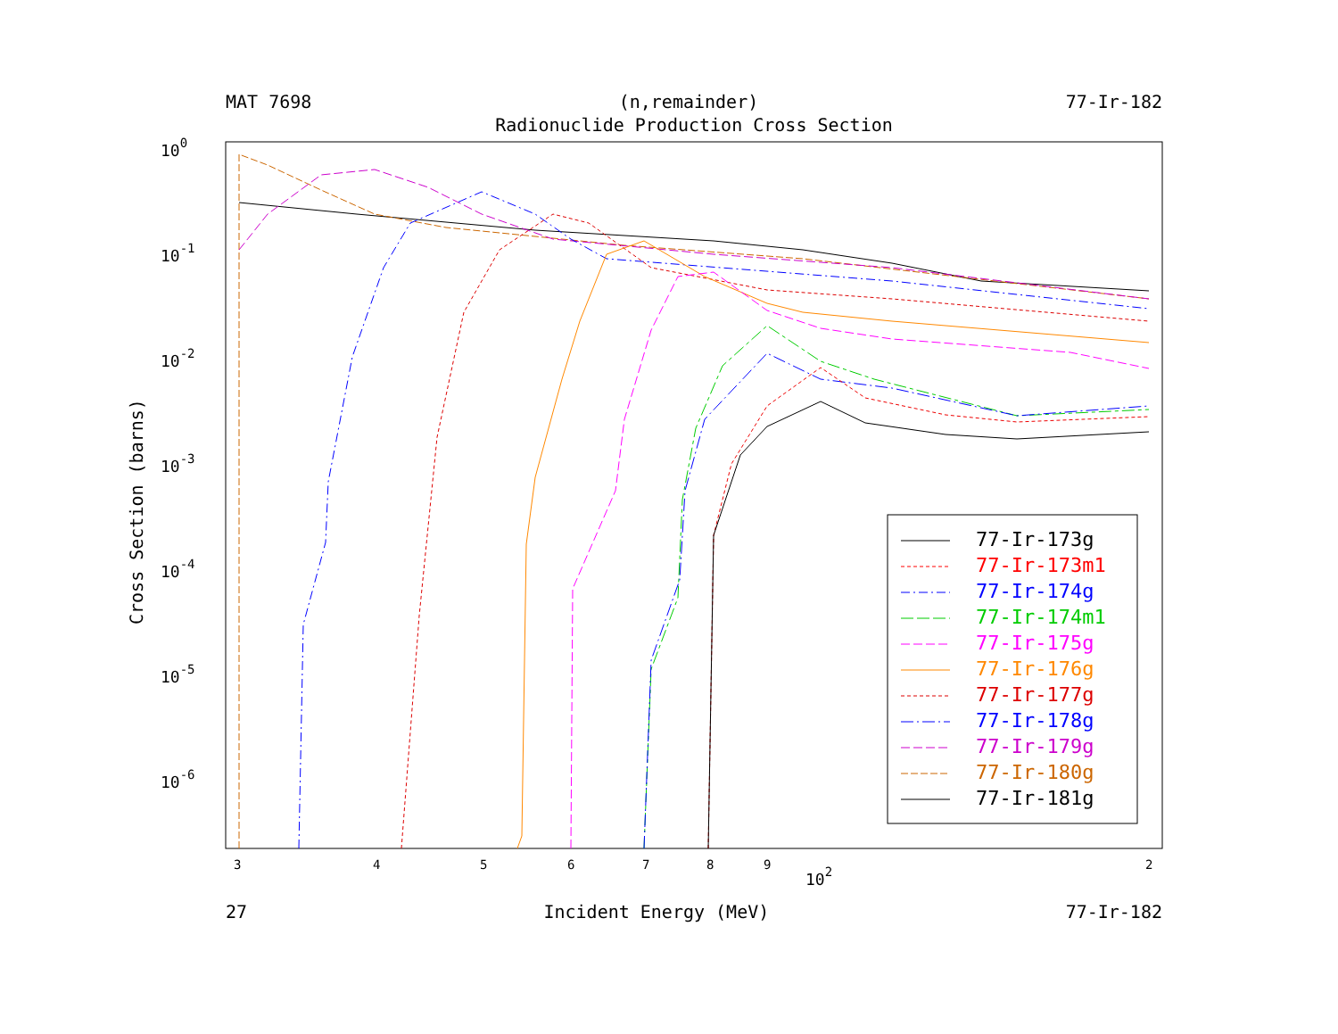MAT 7698 (n,remainder) 77-Ir-182
Radionuclide Production Cross Section
100
10-1
10-2
10-3
10-4
10-5
10-6
Cross Section (barns)
3
4
5
6
7
8
9
2
102
77-Ir-173g
77-Ir-173m1
77-Ir-174g
77-Ir-174m1
77-Ir-175g
77-Ir-176g
77-Ir-177g
77-Ir-178g
77-Ir-179g
77-Ir-180g
77-Ir-181g
27 Incident Energy (MeV) 77-Ir-182